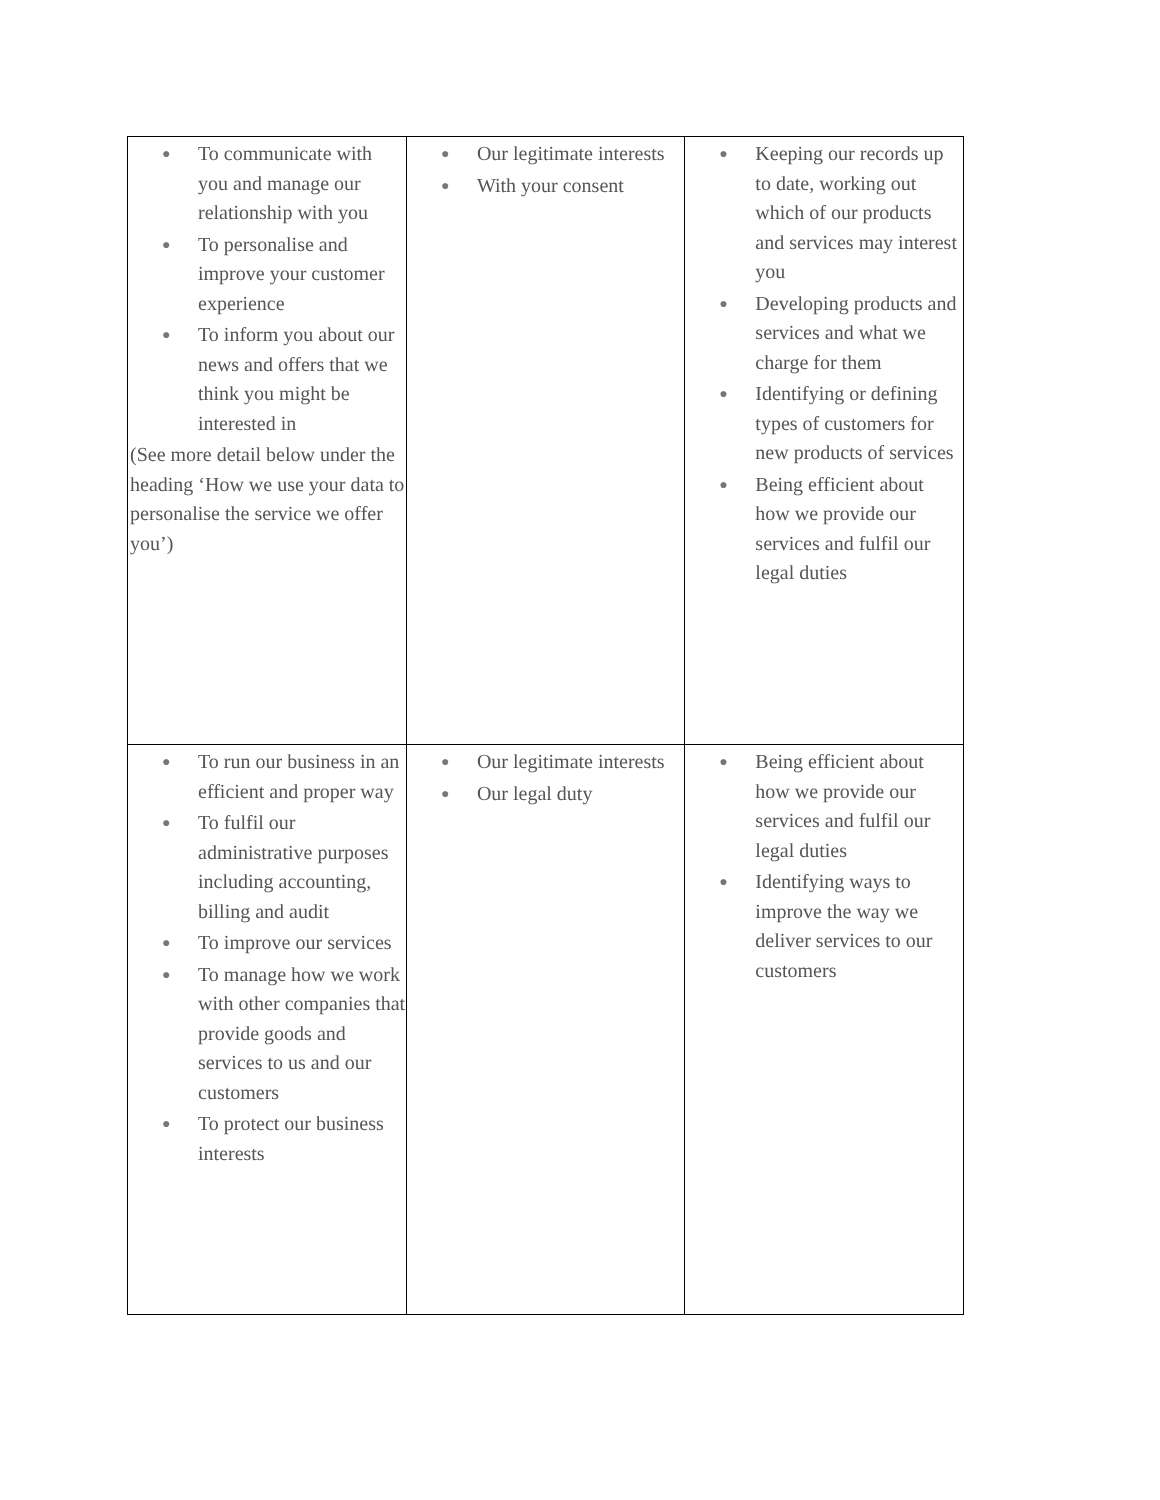| ● To communicate with you and manage our relationship with you ● To personalise and improve your customer experience ● To inform you about our news and offers that we think you might be interested in (See more detail below under the heading ‘How we use your data to personalise the service we offer you’) | ● Our legitimate interests ● With your consent | ● Keeping our records up to date, working out which of our products and services may interest you ● Developing products and services and what we charge for them ● Identifying or defining types of customers for new products of services ● Being efficient about how we provide our services and fulfil our legal duties |
| ● To run our business in an efficient and proper way ● To fulfil our administrative purposes including accounting, billing and audit ● To improve our services ● To manage how we work with other companies that provide goods and services to us and our customers ● To protect our business interests | ● Our legitimate interests ● Our legal duty | ● Being efficient about how we provide our services and fulfil our legal duties ● Identifying ways to improve the way we deliver services to our customers |